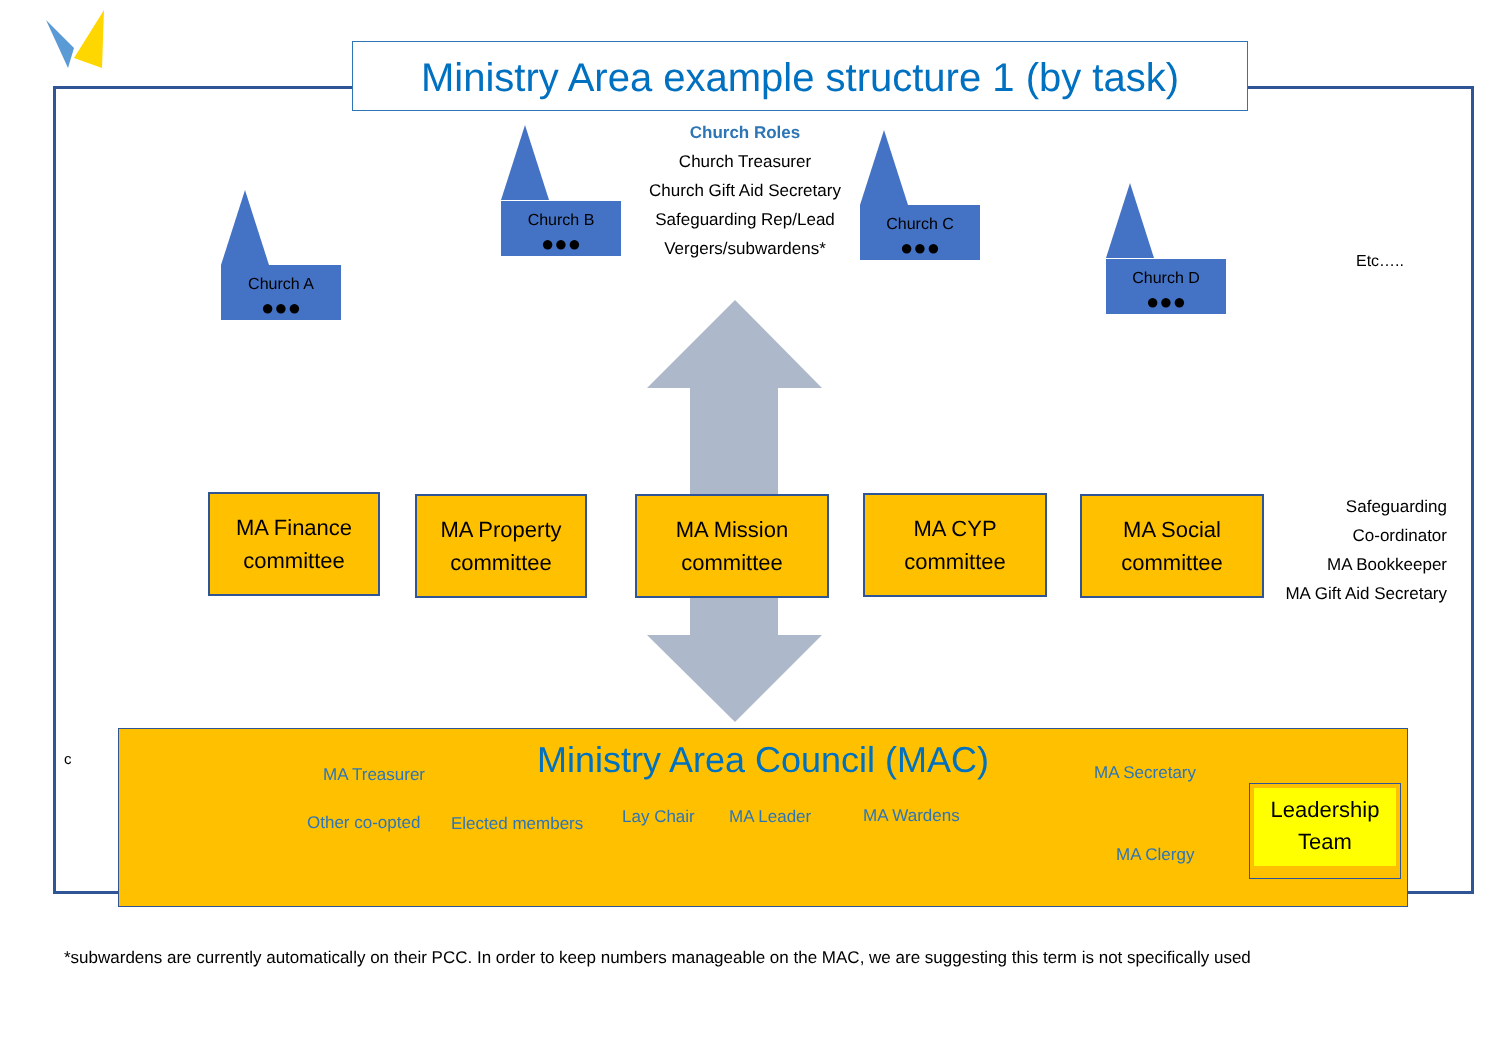Ministry Area example structure 1 (by task)
Church Roles
Church Treasurer
Church Gift Aid Secretary
Safeguarding Rep/Lead
Vergers/subwardens*
Church A
●●●
Church B
●●●
Church C
●●●
Church D
●●●
Etc…..
MA Finance
committee
MA Property
committee
MA Mission
committee
MA CYP
committee
MA Social
committee
Safeguarding
Co-ordinator
MA Bookkeeper
MA Gift Aid Secretary
c
Ministry Area Council (MAC)
MA Treasurer MA Secretary
Other co-opted Elected members Lay Chair MA Leader MA Wardens
MA Clergy
Leadership
Team
*subwardens are currently automatically on their PCC. In order to keep numbers manageable on the MAC, we are suggesting this term is not specifically used